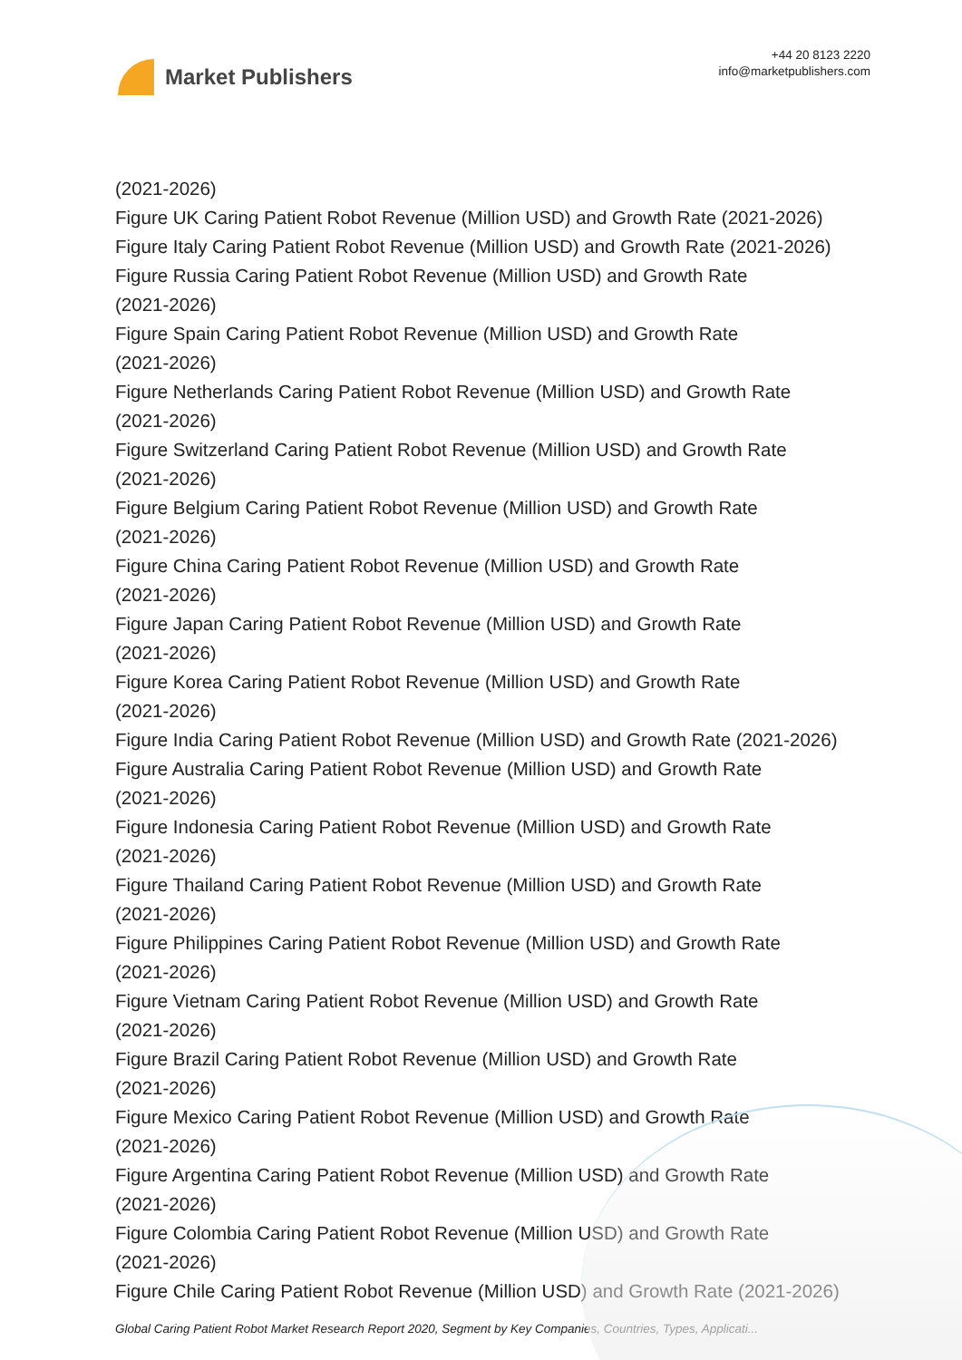Market Publishers
+44 20 8123 2220
info@marketpublishers.com
(2021-2026)
Figure UK Caring Patient Robot Revenue (Million USD) and Growth Rate (2021-2026)
Figure Italy Caring Patient Robot Revenue (Million USD) and Growth Rate (2021-2026)
Figure Russia Caring Patient Robot Revenue (Million USD) and Growth Rate
(2021-2026)
Figure Spain Caring Patient Robot Revenue (Million USD) and Growth Rate
(2021-2026)
Figure Netherlands Caring Patient Robot Revenue (Million USD) and Growth Rate
(2021-2026)
Figure Switzerland Caring Patient Robot Revenue (Million USD) and Growth Rate
(2021-2026)
Figure Belgium Caring Patient Robot Revenue (Million USD) and Growth Rate
(2021-2026)
Figure China Caring Patient Robot Revenue (Million USD) and Growth Rate
(2021-2026)
Figure Japan Caring Patient Robot Revenue (Million USD) and Growth Rate
(2021-2026)
Figure Korea Caring Patient Robot Revenue (Million USD) and Growth Rate
(2021-2026)
Figure India Caring Patient Robot Revenue (Million USD) and Growth Rate (2021-2026)
Figure Australia Caring Patient Robot Revenue (Million USD) and Growth Rate
(2021-2026)
Figure Indonesia Caring Patient Robot Revenue (Million USD) and Growth Rate
(2021-2026)
Figure Thailand Caring Patient Robot Revenue (Million USD) and Growth Rate
(2021-2026)
Figure Philippines Caring Patient Robot Revenue (Million USD) and Growth Rate
(2021-2026)
Figure Vietnam Caring Patient Robot Revenue (Million USD) and Growth Rate
(2021-2026)
Figure Brazil Caring Patient Robot Revenue (Million USD) and Growth Rate
(2021-2026)
Figure Mexico Caring Patient Robot Revenue (Million USD) and Growth Rate
(2021-2026)
Figure Argentina Caring Patient Robot Revenue (Million USD) and Growth Rate
(2021-2026)
Figure Colombia Caring Patient Robot Revenue (Million USD) and Growth Rate
(2021-2026)
Figure Chile Caring Patient Robot Revenue (Million USD) and Growth Rate (2021-2026)
Global Caring Patient Robot Market Research Report 2020, Segment by Key Companies, Countries, Types, Applicati...